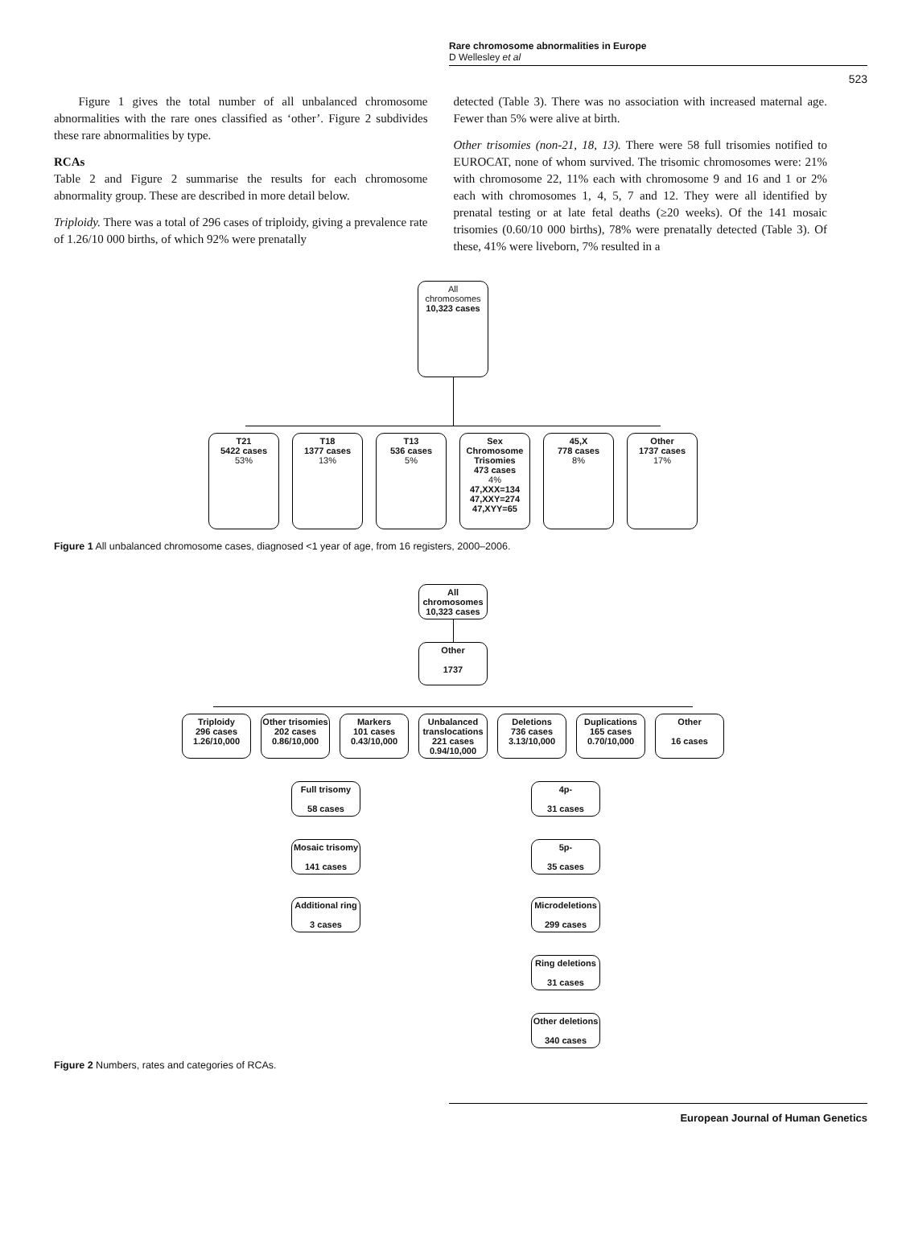Rare chromosome abnormalities in Europe
D Wellesley et al
523
Figure 1 gives the total number of all unbalanced chromosome abnormalities with the rare ones classified as ‘other’. Figure 2 subdivides these rare abnormalities by type.
RCAs
Table 2 and Figure 2 summarise the results for each chromosome abnormality group. These are described in more detail below.
Triploidy. There was a total of 296 cases of triploidy, giving a prevalence rate of 1.26/10 000 births, of which 92% were prenatally
detected (Table 3). There was no association with increased maternal age. Fewer than 5% were alive at birth.
Other trisomies (non-21, 18, 13). There were 58 full trisomies notified to EUROCAT, none of whom survived. The trisomic chromosomes were: 21% with chromosome 22, 11% each with chromosome 9 and 16 and 1 or 2% each with chromosomes 1, 4, 5, 7 and 12. They were all identified by prenatal testing or at late fetal deaths (≥20 weeks). Of the 141 mosaic trisomies (0.60/10 000 births), 78% were prenatally detected (Table 3). Of these, 41% were liveborn, 7% resulted in a
All
chromosomes
10,323 cases
T21
5422 cases
53%
T18
1377 cases
13%
T13
536 cases
5%
Sex Chromosome Trisomies
473 cases
4%
47,XXX=134
47,XXY=274
47,XYY=65
45,X
778 cases
8%
Other
1737 cases
17%
Figure 1 All unbalanced chromosome cases, diagnosed <1 year of age, from 16 registers, 2000–2006.
All
chromosomes
10,323 cases
Other
1737
Triploidy
296 cases
1.26/10,000
Other trisomies
202 cases
0.86/10,000
Markers
101 cases
0.43/10,000
Unbalanced translocations
221 cases
0.94/10,000
Deletions
736 cases
3.13/10,000
Duplications
165 cases
0.70/10,000
Other
16 cases
Full trisomy
58 cases
Mosaic trisomy
141 cases
Additional ring
3 cases
4p-
31 cases
5p-
35 cases
Microdeletions
299 cases
Ring deletions
31 cases
Other deletions
340 cases
Figure 2 Numbers, rates and categories of RCAs.
European Journal of Human Genetics